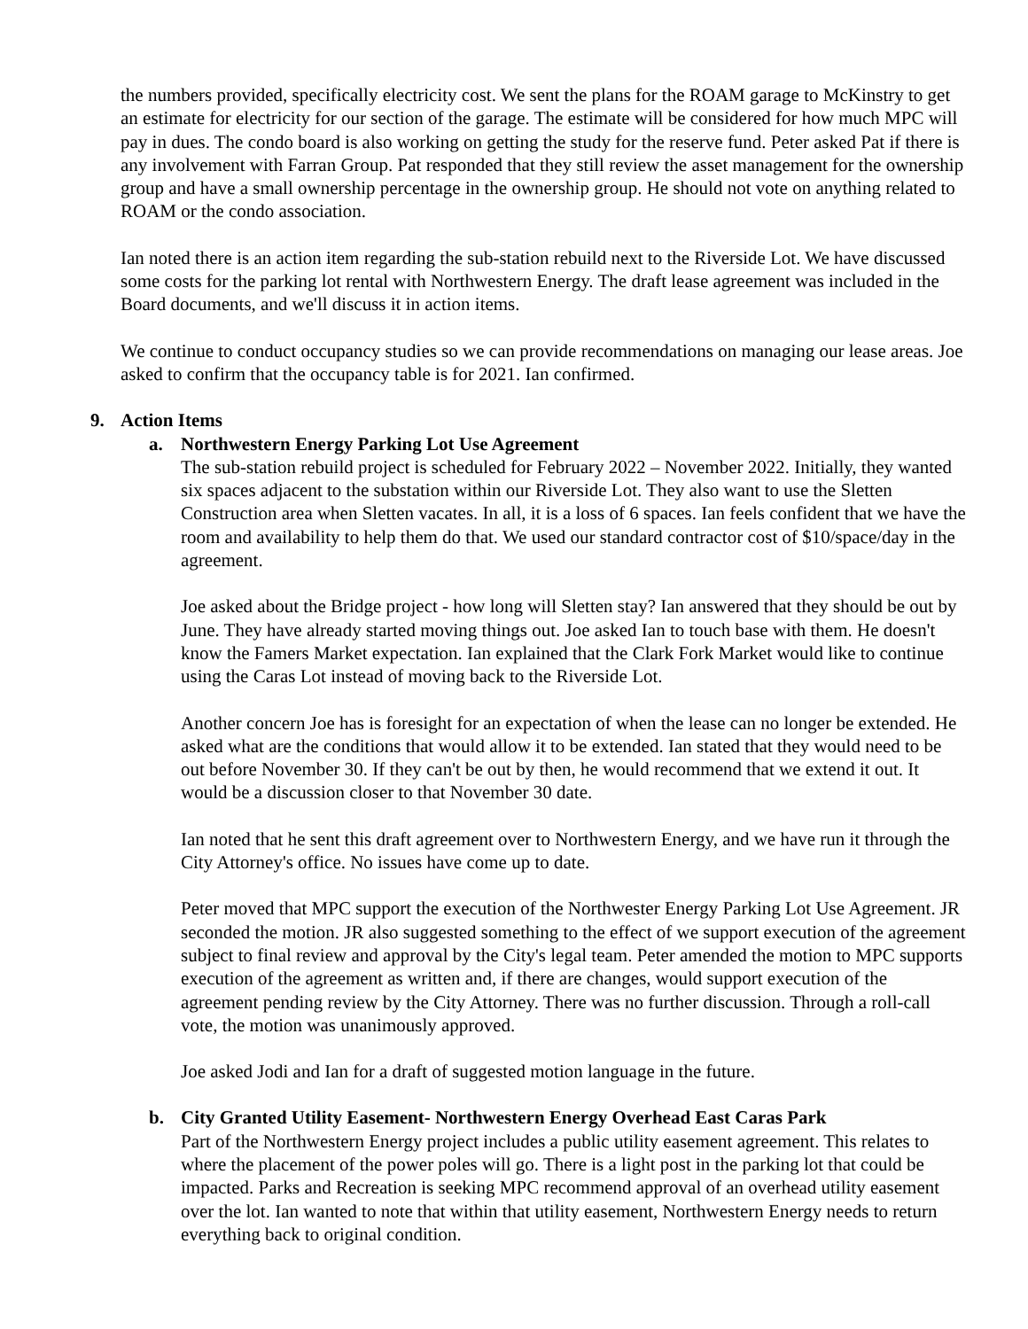the numbers provided, specifically electricity cost. We sent the plans for the ROAM garage to McKinstry to get an estimate for electricity for our section of the garage. The estimate will be considered for how much MPC will pay in dues. The condo board is also working on getting the study for the reserve fund. Peter asked Pat if there is any involvement with Farran Group. Pat responded that they still review the asset management for the ownership group and have a small ownership percentage in the ownership group. He should not vote on anything related to ROAM or the condo association.
Ian noted there is an action item regarding the sub-station rebuild next to the Riverside Lot. We have discussed some costs for the parking lot rental with Northwestern Energy. The draft lease agreement was included in the Board documents, and we'll discuss it in action items.
We continue to conduct occupancy studies so we can provide recommendations on managing our lease areas. Joe asked to confirm that the occupancy table is for 2021. Ian confirmed.
9. Action Items
a. Northwestern Energy Parking Lot Use Agreement
The sub-station rebuild project is scheduled for February 2022 – November 2022. Initially, they wanted six spaces adjacent to the substation within our Riverside Lot. They also want to use the Sletten Construction area when Sletten vacates. In all, it is a loss of 6 spaces. Ian feels confident that we have the room and availability to help them do that. We used our standard contractor cost of $10/space/day in the agreement.
Joe asked about the Bridge project - how long will Sletten stay? Ian answered that they should be out by June. They have already started moving things out. Joe asked Ian to touch base with them. He doesn't know the Famers Market expectation. Ian explained that the Clark Fork Market would like to continue using the Caras Lot instead of moving back to the Riverside Lot.
Another concern Joe has is foresight for an expectation of when the lease can no longer be extended. He asked what are the conditions that would allow it to be extended. Ian stated that they would need to be out before November 30. If they can't be out by then, he would recommend that we extend it out. It would be a discussion closer to that November 30 date.
Ian noted that he sent this draft agreement over to Northwestern Energy, and we have run it through the City Attorney's office. No issues have come up to date.
Peter moved that MPC support the execution of the Northwester Energy Parking Lot Use Agreement. JR seconded the motion. JR also suggested something to the effect of we support execution of the agreement subject to final review and approval by the City's legal team. Peter amended the motion to MPC supports execution of the agreement as written and, if there are changes, would support execution of the agreement pending review by the City Attorney. There was no further discussion. Through a roll-call vote, the motion was unanimously approved.
Joe asked Jodi and Ian for a draft of suggested motion language in the future.
b. City Granted Utility Easement- Northwestern Energy Overhead East Caras Park
Part of the Northwestern Energy project includes a public utility easement agreement. This relates to where the placement of the power poles will go. There is a light post in the parking lot that could be impacted. Parks and Recreation is seeking MPC recommend approval of an overhead utility easement over the lot. Ian wanted to note that within that utility easement, Northwestern Energy needs to return everything back to original condition.